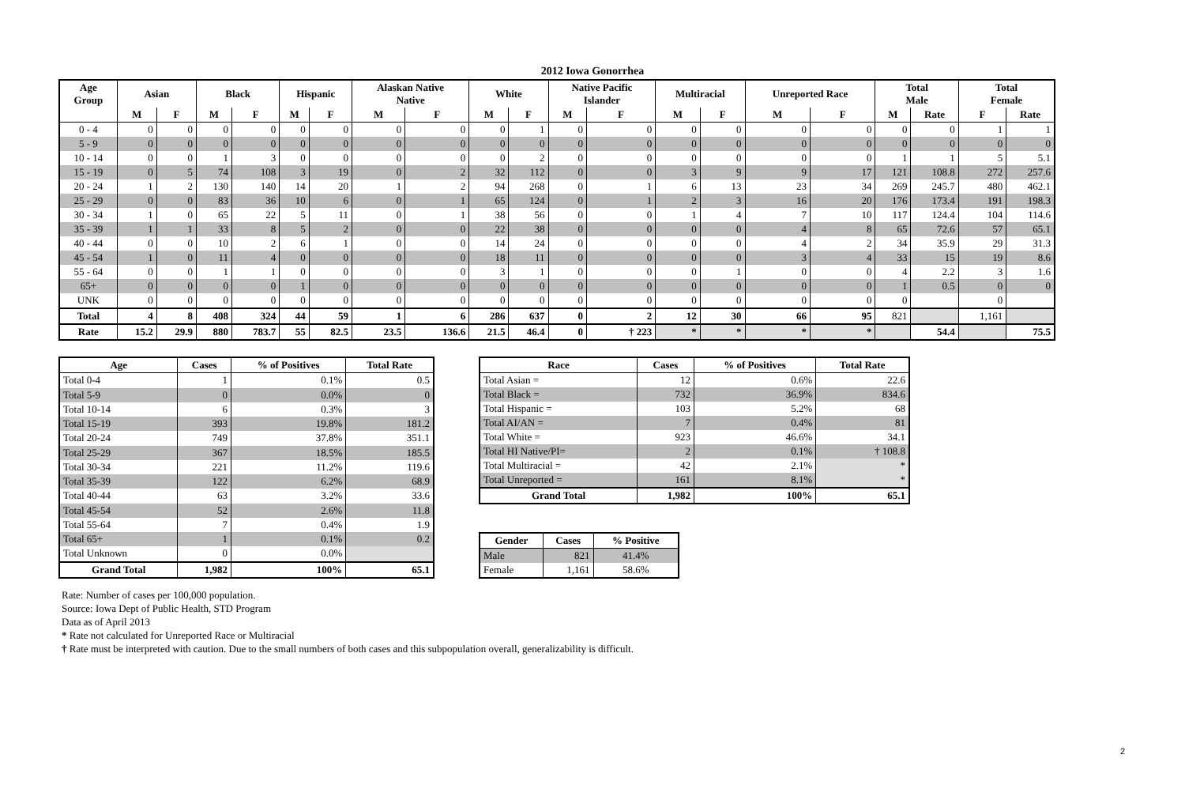2012 Iowa Gonorrhea
| Age Group | Asian | | Black | | Hispanic | | Alaskan Native Native | | White | | Native Pacific Islander | | Multiracial | | Unreported Race | | Total Male | | Total Female | |
| --- | --- | --- | --- | --- | --- | --- | --- | --- | --- | --- | --- | --- | --- | --- | --- | --- | --- | --- | --- | --- |
| | M | F | M | F | M | F | M | F | M | F | M | F | M | F | M | F | M | Rate | F | Rate |
| 0 - 4 | 0 | 0 | 0 | 0 | 0 | 0 | 0 | 0 | 0 | 1 | 0 | 0 | 0 | 0 | 0 | 0 | 0 | 0 | 1 | 1 |
| 5 - 9 | 0 | 0 | 0 | 0 | 0 | 0 | 0 | 0 | 0 | 0 | 0 | 0 | 0 | 0 | 0 | 0 | 0 | 0 | 0 | 0 |
| 10 - 14 | 0 | 0 | 1 | 3 | 0 | 0 | 0 | 0 | 0 | 2 | 0 | 0 | 0 | 0 | 0 | 0 | 1 | 1 | 5 | 5.1 |
| 15 - 19 | 0 | 5 | 74 | 108 | 3 | 19 | 0 | 2 | 32 | 112 | 0 | 0 | 3 | 9 | 9 | 17 | 121 | 108.8 | 272 | 257.6 |
| 20 - 24 | 1 | 2 | 130 | 140 | 14 | 20 | 1 | 2 | 94 | 268 | 0 | 1 | 6 | 13 | 23 | 34 | 269 | 245.7 | 480 | 462.1 |
| 25 - 29 | 0 | 0 | 83 | 36 | 10 | 6 | 0 | 1 | 65 | 124 | 0 | 1 | 2 | 3 | 16 | 20 | 176 | 173.4 | 191 | 198.3 |
| 30 - 34 | 1 | 0 | 65 | 22 | 5 | 11 | 0 | 1 | 38 | 56 | 0 | 0 | 1 | 4 | 7 | 10 | 117 | 124.4 | 104 | 114.6 |
| 35 - 39 | 1 | 1 | 33 | 8 | 5 | 2 | 0 | 0 | 22 | 38 | 0 | 0 | 0 | 0 | 4 | 8 | 65 | 72.6 | 57 | 65.1 |
| 40 - 44 | 0 | 0 | 10 | 2 | 6 | 1 | 0 | 0 | 14 | 24 | 0 | 0 | 0 | 0 | 4 | 2 | 34 | 35.9 | 29 | 31.3 |
| 45 - 54 | 1 | 0 | 11 | 4 | 0 | 0 | 0 | 0 | 18 | 11 | 0 | 0 | 0 | 0 | 3 | 4 | 33 | 15 | 19 | 8.6 |
| 55 - 64 | 0 | 0 | 1 | 1 | 0 | 0 | 0 | 0 | 3 | 1 | 0 | 0 | 0 | 1 | 0 | 0 | 4 | 2.2 | 3 | 1.6 |
| 65+ | 0 | 0 | 0 | 0 | 1 | 0 | 0 | 0 | 0 | 0 | 0 | 0 | 0 | 0 | 0 | 0 | 1 | 0.5 | 0 | 0 |
| UNK | 0 | 0 | 0 | 0 | 0 | 0 | 0 | 0 | 0 | 0 | 0 | 0 | 0 | 0 | 0 | 0 | 0 | | 0 | |
| Total | 4 | 8 | 408 | 324 | 44 | 59 | 1 | 6 | 286 | 637 | 0 | 2 | 12 | 30 | 66 | 95 | 821 | | 1,161 | |
| Rate | 15.2 | 29.9 | 880 | 783.7 | 55 | 82.5 | 23.5 | 136.6 | 21.5 | 46.4 | 0 | † 223 | * | * | * | * | | 54.4 | | 75.5 |
| Age | Cases | % of Positives | Total Rate |
| --- | --- | --- | --- |
| Total 0-4 | 1 | 0.1% | 0.5 |
| Total 5-9 | 0 | 0.0% | 0 |
| Total 10-14 | 6 | 0.3% | 3 |
| Total 15-19 | 393 | 19.8% | 181.2 |
| Total 20-24 | 749 | 37.8% | 351.1 |
| Total 25-29 | 367 | 18.5% | 185.5 |
| Total 30-34 | 221 | 11.2% | 119.6 |
| Total 35-39 | 122 | 6.2% | 68.9 |
| Total 40-44 | 63 | 3.2% | 33.6 |
| Total 45-54 | 52 | 2.6% | 11.8 |
| Total 55-64 | 7 | 0.4% | 1.9 |
| Total 65+ | 1 | 0.1% | 0.2 |
| Total Unknown | 0 | 0.0% | |
| Grand Total | 1,982 | 100% | 65.1 |
| Race | Cases | % of Positives | Total Rate |
| --- | --- | --- | --- |
| Total Asian = | 12 | 0.6% | 22.6 |
| Total Black = | 732 | 36.9% | 834.6 |
| Total Hispanic = | 103 | 5.2% | 68 |
| Total AI/AN = | 7 | 0.4% | 81 |
| Total White = | 923 | 46.6% | 34.1 |
| Total HI Native/PI= | 2 | 0.1% | † 108.8 |
| Total Multiracial = | 42 | 2.1% | * |
| Total Unreported = | 161 | 8.1% | * |
| Grand Total | 1,982 | 100% | 65.1 |
| Gender | Cases | % Positive |
| --- | --- | --- |
| Male | 821 | 41.4% |
| Female | 1,161 | 58.6% |
Rate: Number of cases per 100,000 population.
Source: Iowa Dept of Public Health, STD Program
Data as of April 2013
* Rate not calculated for Unreported Race or Multiracial
† Rate must be interpreted with caution. Due to the small numbers of both cases and this subpopulation overall, generalizability is difficult.
2